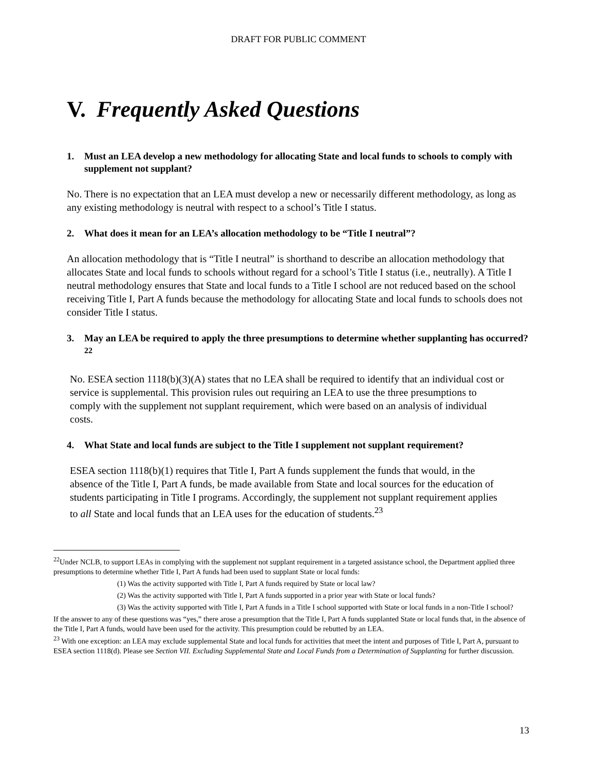DRAFT FOR PUBLIC COMMENT
V. Frequently Asked Questions
1. Must an LEA develop a new methodology for allocating State and local funds to schools to comply with supplement not supplant?
No. There is no expectation that an LEA must develop a new or necessarily different methodology, as long as any existing methodology is neutral with respect to a school’s Title I status.
2. What does it mean for an LEA’s allocation methodology to be “Title I neutral”?
An allocation methodology that is “Title I neutral” is shorthand to describe an allocation methodology that allocates State and local funds to schools without regard for a school’s Title I status (i.e., neutrally). A Title I neutral methodology ensures that State and local funds to a Title I school are not reduced based on the school receiving Title I, Part A funds because the methodology for allocating State and local funds to schools does not consider Title I status.
3. May an LEA be required to apply the three presumptions to determine whether supplanting has occurred?<sup>22</sup>
No. ESEA section 1118(b)(3)(A) states that no LEA shall be required to identify that an individual cost or service is supplemental. This provision rules out requiring an LEA to use the three presumptions to comply with the supplement not supplant requirement, which were based on an analysis of individual costs.
4. What State and local funds are subject to the Title I supplement not supplant requirement?
ESEA section 1118(b)(1) requires that Title I, Part A funds supplement the funds that would, in the absence of the Title I, Part A funds, be made available from State and local sources for the education of students participating in Title I programs. Accordingly, the supplement not supplant requirement applies to all State and local funds that an LEA uses for the education of students.<sup>23</sup>
<sup>22</sup> Under NCLB, to support LEAs in complying with the supplement not supplant requirement in a targeted assistance school, the Department applied three presumptions to determine whether Title I, Part A funds had been used to supplant State or local funds:
(1) Was the activity supported with Title I, Part A funds required by State or local law?
(2) Was the activity supported with Title I, Part A funds supported in a prior year with State or local funds?
(3) Was the activity supported with Title I, Part A funds in a Title I school supported with State or local funds in a non-Title I school?
If the answer to any of these questions was “yes,” there arose a presumption that the Title I, Part A funds supplanted State or local funds that, in the absence of the Title I, Part A funds, would have been used for the activity. This presumption could be rebutted by an LEA.
<sup>23</sup> With one exception: an LEA may exclude supplemental State and local funds for activities that meet the intent and purposes of Title I, Part A, pursuant to ESEA section 1118(d). Please see Section VII. Excluding Supplemental State and Local Funds from a Determination of Supplanting for further discussion.
13